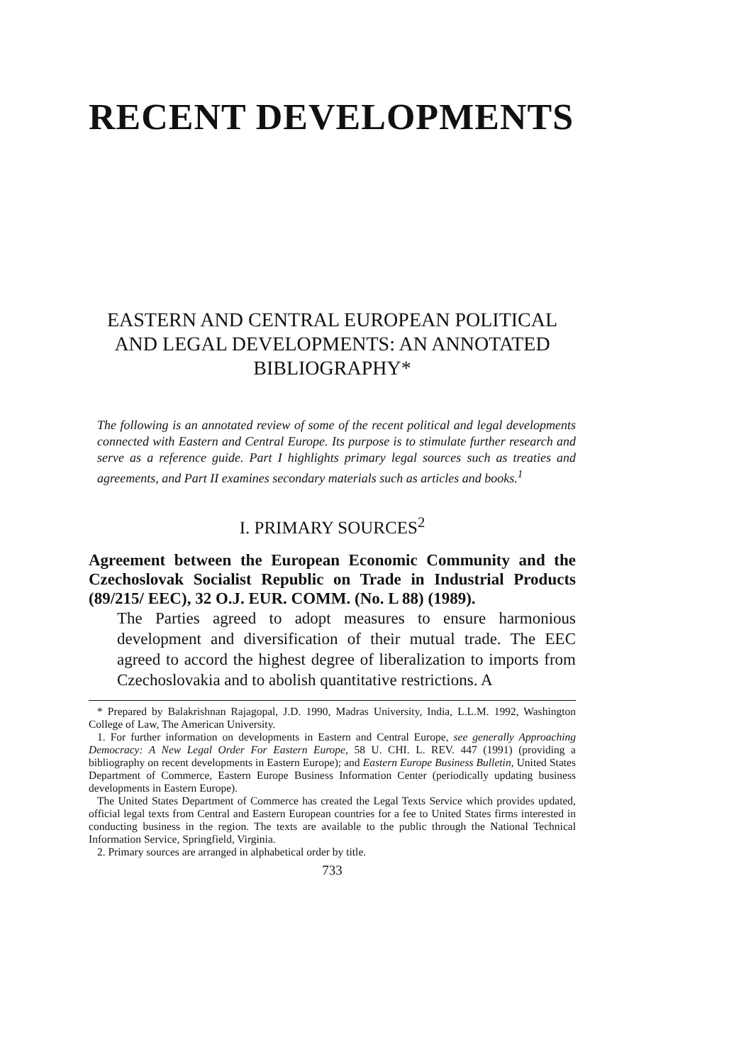RECENT DEVELOPMENTS
EASTERN AND CENTRAL EUROPEAN POLITICAL AND LEGAL DEVELOPMENTS: AN ANNOTATED BIBLIOGRAPHY*
The following is an annotated review of some of the recent political and legal developments connected with Eastern and Central Europe. Its purpose is to stimulate further research and serve as a reference guide. Part I highlights primary legal sources such as treaties and agreements, and Part II examines secondary materials such as articles and books.<sup>1</sup>
I. PRIMARY SOURCES<sup>2</sup>
Agreement between the European Economic Community and the Czechoslovak Socialist Republic on Trade in Industrial Products (89/215/ EEC), 32 O.J. EUR. COMM. (No. L 88) (1989).
The Parties agreed to adopt measures to ensure harmonious development and diversification of their mutual trade. The EEC agreed to accord the highest degree of liberalization to imports from Czechoslovakia and to abolish quantitative restrictions. A
* Prepared by Balakrishnan Rajagopal, J.D. 1990, Madras University, India, L.L.M. 1992, Washington College of Law, The American University.
1. For further information on developments in Eastern and Central Europe, see generally Approaching Democracy: A New Legal Order For Eastern Europe, 58 U. CHI. L. REV. 447 (1991) (providing a bibliography on recent developments in Eastern Europe); and Eastern Europe Business Bulletin, United States Department of Commerce, Eastern Europe Business Information Center (periodically updating business developments in Eastern Europe).
The United States Department of Commerce has created the Legal Texts Service which provides updated, official legal texts from Central and Eastern European countries for a fee to United States firms interested in conducting business in the region. The texts are available to the public through the National Technical Information Service, Springfield, Virginia.
2. Primary sources are arranged in alphabetical order by title.
733